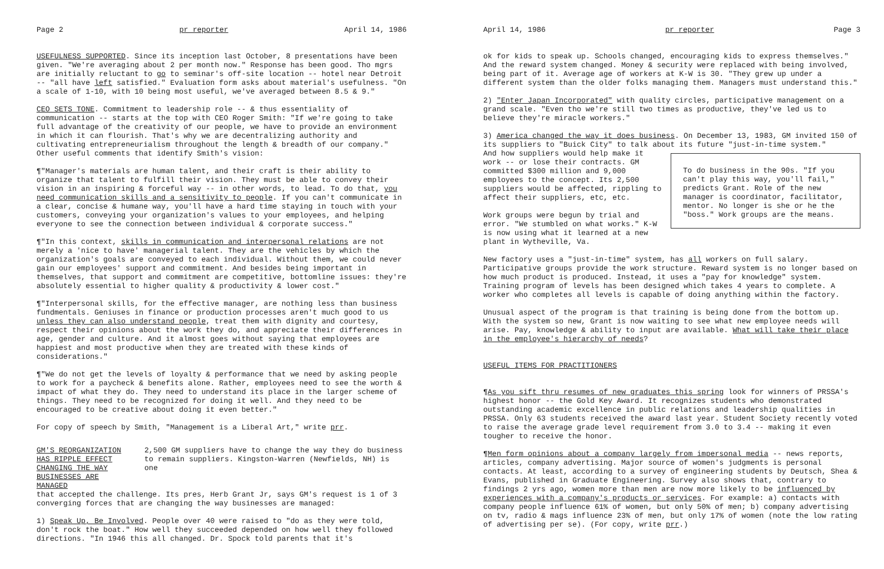Page 2 pr reporter April 14, 1986
USEFULNESS SUPPORTED. Since its inception last October, 8 presentations have been given. "We're averaging about 2 per month now." Response has been good. Tho mgrs are initially reluctant to go to seminar's off-site location -- hotel near Detroit -- "all have left satisfied." Evaluation form asks about material's usefulness. "On a scale of 1-10, with 10 being most useful, we've averaged between 8.5 & 9."
CEO SETS TONE. Commitment to leadership role -- & thus essentiality of communication -- starts at the top with CEO Roger Smith: "If we're going to take full advantage of the creativity of our people, we have to provide an environment in which it can flourish. That's why we are decentralizing authority and cultivating entrepreneurialism throughout the length & breadth of our company." Other useful comments that identify Smith's vision:
¶"Manager's materials are human talent, and their craft is their ability to organize that talent to fulfill their vision. They must be able to convey their vision in an inspiring & forceful way -- in other words, to lead. To do that, you need communication skills and a sensitivity to people. If you can't communicate in a clear, concise & humane way, you'll have a hard time staying in touch with your customers, conveying your organization's values to your employees, and helping everyone to see the connection between individual & corporate success."
¶"In this context, skills in communication and interpersonal relations are not merely a 'nice to have' managerial talent. They are the vehicles by which the organization's goals are conveyed to each individual. Without them, we could never gain our employees' support and commitment. And besides being important in themselves, that support and commitment are competitive, bottomline issues: they're absolutely essential to higher quality & productivity & lower cost."
¶"Interpersonal skills, for the effective manager, are nothing less than business fundmentals. Geniuses in finance or production processes aren't much good to us unless they can also understand people, treat them with dignity and courtesy, respect their opinions about the work they do, and appreciate their differences in age, gender and culture. And it almost goes without saying that employees are happiest and most productive when they are treated with these kinds of considerations."
¶"We do not get the levels of loyalty & performance that we need by asking people to work for a paycheck & benefits alone. Rather, employees need to see the worth & impact of what they do. They need to understand its place in the larger scheme of things. They need to be recognized for doing it well. And they need to be encouraged to be creative about doing it even better."
For copy of speech by Smith, "Management is a Liberal Art," write prr.
GM'S REORGANIZATION HAS RIPPLE EFFECT
CHANGING THE WAY BUSINESSES ARE MANAGED
2,500 GM suppliers have to change the way they do business to remain suppliers. Kingston-Warren (Newfields, NH) is one
that accepted the challenge. Its pres, Herb Grant Jr, says GM's request is 1 of 3 converging forces that are changing the way businesses are managed:
1) Speak Up, Be Involved. People over 40 were raised to "do as they were told, don't rock the boat." How well they succeeded depended on how well they followed directions. "In 1946 this all changed. Dr. Spock told parents that it's
April 14, 1986 pr reporter Page 3
ok for kids to speak up. Schools changed, encouraging kids to express themselves." And the reward system changed. Money & security were replaced with being involved, being part of it. Average age of workers at K-W is 30. "They grew up under a different system than the older folks managing them. Managers must understand this."
2) "Enter Japan Incorporated" with quality circles, participative management on a grand scale. "Even tho we're still two times as productive, they've led us to believe they're miracle workers."
3) America changed the way it does business. On December 13, 1983, GM invited 150 of its suppliers to "Buick City" to talk about its future "just-in-time system."
To do business in the 90s. "If you can't play this way, you'll fail," predicts Grant. Role of the new manager is coordinator, facilitator, mentor. No longer is she or he the "boss." Work groups are the means.
And how suppliers would help make it work -- or lose their contracts. GM committed $300 million and 9,000 employees to the concept. Its 2,500 suppliers would be affected, rippling to affect their suppliers, etc, etc.
Work groups were begun by trial and error. "We stumbled on what works." K-W is now using what it learned at a new plant in Wytheville, Va.
New factory uses a "just-in-time" system, has all workers on full salary. Participative groups provide the work structure. Reward system is no longer based on how much product is produced. Instead, it uses a "pay for knowledge" system. Training program of levels has been designed which takes 4 years to complete. A worker who completes all levels is capable of doing anything within the factory.
Unusual aspect of the program is that training is being done from the bottom up. With the system so new, Grant is now waiting to see what new employee needs will arise. Pay, knowledge & ability to input are available. What will take their place in the employee's hierarchy of needs?
USEFUL ITEMS FOR PRACTITIONERS
¶As you sift thru resumes of new graduates this spring look for winners of PRSSA's highest honor -- the Gold Key Award. It recognizes students who demonstrated outstanding academic excellence in public relations and leadership qualities in PRSSA. Only 63 students received the award last year. Student Society recently voted to raise the average grade level requirement from 3.0 to 3.4 -- making it even tougher to receive the honor.
¶Men form opinions about a company largely from impersonal media -- news reports, articles, company advertising. Major source of women's judgments is personal contacts. At least, according to a survey of engineering students by Deutsch, Shea & Evans, published in Graduate Engineering. Survey also shows that, contrary to findings 2 yrs ago, women more than men are now more likely to be influenced by experiences with a company's products or services. For example: a) contacts with company people influence 61% of women, but only 50% of men; b) company advertising on tv, radio & mags influence 23% of men, but only 17% of women (note the low rating of advertising per se). (For copy, write prr.)